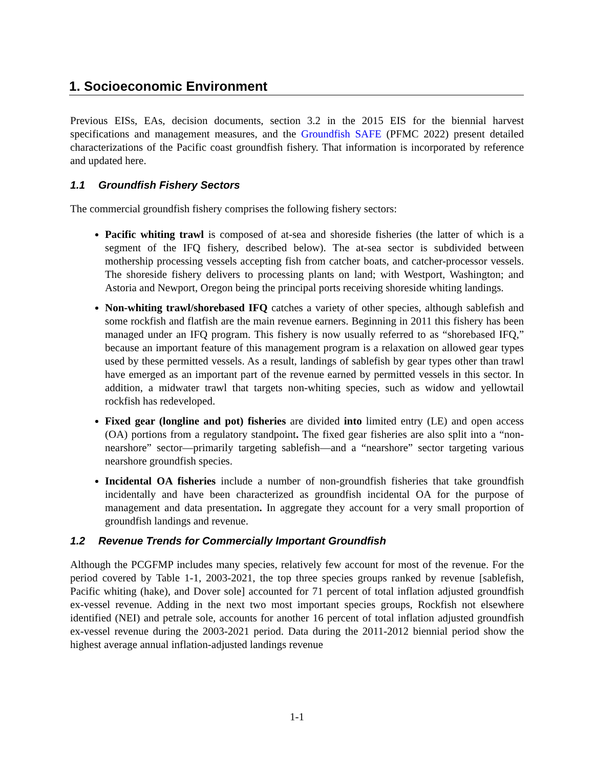1. Socioeconomic Environment
Previous EISs, EAs, decision documents, section 3.2 in the 2015 EIS for the biennial harvest specifications and management measures, and the Groundfish SAFE (PFMC 2022) present detailed characterizations of the Pacific coast groundfish fishery. That information is incorporated by reference and updated here.
1.1 Groundfish Fishery Sectors
The commercial groundfish fishery comprises the following fishery sectors:
Pacific whiting trawl is composed of at-sea and shoreside fisheries (the latter of which is a segment of the IFQ fishery, described below). The at-sea sector is subdivided between mothership processing vessels accepting fish from catcher boats, and catcher-processor vessels. The shoreside fishery delivers to processing plants on land; with Westport, Washington; and Astoria and Newport, Oregon being the principal ports receiving shoreside whiting landings.
Non-whiting trawl/shorebased IFQ catches a variety of other species, although sablefish and some rockfish and flatfish are the main revenue earners. Beginning in 2011 this fishery has been managed under an IFQ program. This fishery is now usually referred to as “shorebased IFQ,” because an important feature of this management program is a relaxation on allowed gear types used by these permitted vessels. As a result, landings of sablefish by gear types other than trawl have emerged as an important part of the revenue earned by permitted vessels in this sector. In addition, a midwater trawl that targets non-whiting species, such as widow and yellowtail rockfish has redeveloped.
Fixed gear (longline and pot) fisheries are divided into limited entry (LE) and open access (OA) portions from a regulatory standpoint. The fixed gear fisheries are also split into a “non-nearshore” sector—primarily targeting sablefish—and a “nearshore” sector targeting various nearshore groundfish species.
Incidental OA fisheries include a number of non-groundfish fisheries that take groundfish incidentally and have been characterized as groundfish incidental OA for the purpose of management and data presentation. In aggregate they account for a very small proportion of groundfish landings and revenue.
1.2 Revenue Trends for Commercially Important Groundfish
Although the PCGFMP includes many species, relatively few account for most of the revenue. For the period covered by Table 1-1, 2003-2021, the top three species groups ranked by revenue [sablefish, Pacific whiting (hake), and Dover sole] accounted for 71 percent of total inflation adjusted groundfish ex-vessel revenue. Adding in the next two most important species groups, Rockfish not elsewhere identified (NEI) and petrale sole, accounts for another 16 percent of total inflation adjusted groundfish ex-vessel revenue during the 2003-2021 period. Data during the 2011-2012 biennial period show the highest average annual inflation-adjusted landings revenue
1-1